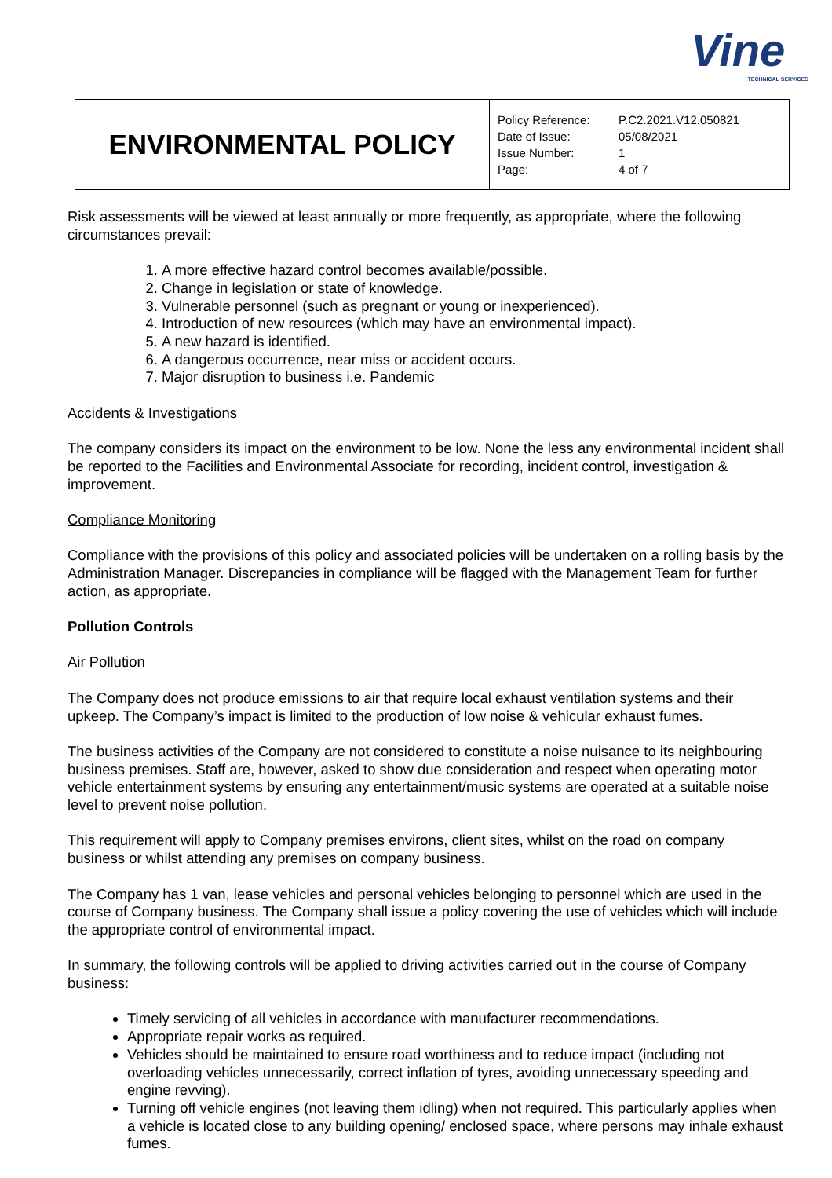Vine
TECHNICAL SERVICES
| ENVIRONMENTAL POLICY | / Policy Reference: / P.C2.2021.V12.050821 / / Date of Issue: / 05/08/2021 / / Issue Number: / 1 / / Page: / 4 of 7 / |
Risk assessments will be viewed at least annually or more frequently, as appropriate, where the following circumstances prevail:
1. A more effective hazard control becomes available/possible.
2. Change in legislation or state of knowledge.
3. Vulnerable personnel (such as pregnant or young or inexperienced).
4. Introduction of new resources (which may have an environmental impact).
5. A new hazard is identified.
6. A dangerous occurrence, near miss or accident occurs.
7. Major disruption to business i.e. Pandemic
Accidents & Investigations
The company considers its impact on the environment to be low. None the less any environmental incident shall be reported to the Facilities and Environmental Associate for recording, incident control, investigation & improvement.
Compliance Monitoring
Compliance with the provisions of this policy and associated policies will be undertaken on a rolling basis by the Administration Manager. Discrepancies in compliance will be flagged with the Management Team for further action, as appropriate.
Pollution Controls
Air Pollution
The Company does not produce emissions to air that require local exhaust ventilation systems and their upkeep. The Company’s impact is limited to the production of low noise & vehicular exhaust fumes.
The business activities of the Company are not considered to constitute a noise nuisance to its neighbouring business premises. Staff are, however, asked to show due consideration and respect when operating motor vehicle entertainment systems by ensuring any entertainment/music systems are operated at a suitable noise level to prevent noise pollution.
This requirement will apply to Company premises environs, client sites, whilst on the road on company business or whilst attending any premises on company business.
The Company has 1 van, lease vehicles and personal vehicles belonging to personnel which are used in the course of Company business. The Company shall issue a policy covering the use of vehicles which will include the appropriate control of environmental impact.
In summary, the following controls will be applied to driving activities carried out in the course of Company business:
Timely servicing of all vehicles in accordance with manufacturer recommendations.
Appropriate repair works as required.
Vehicles should be maintained to ensure road worthiness and to reduce impact (including not overloading vehicles unnecessarily, correct inflation of tyres, avoiding unnecessary speeding and engine revving).
Turning off vehicle engines (not leaving them idling) when not required. This particularly applies when a vehicle is located close to any building opening/ enclosed space, where persons may inhale exhaust fumes.